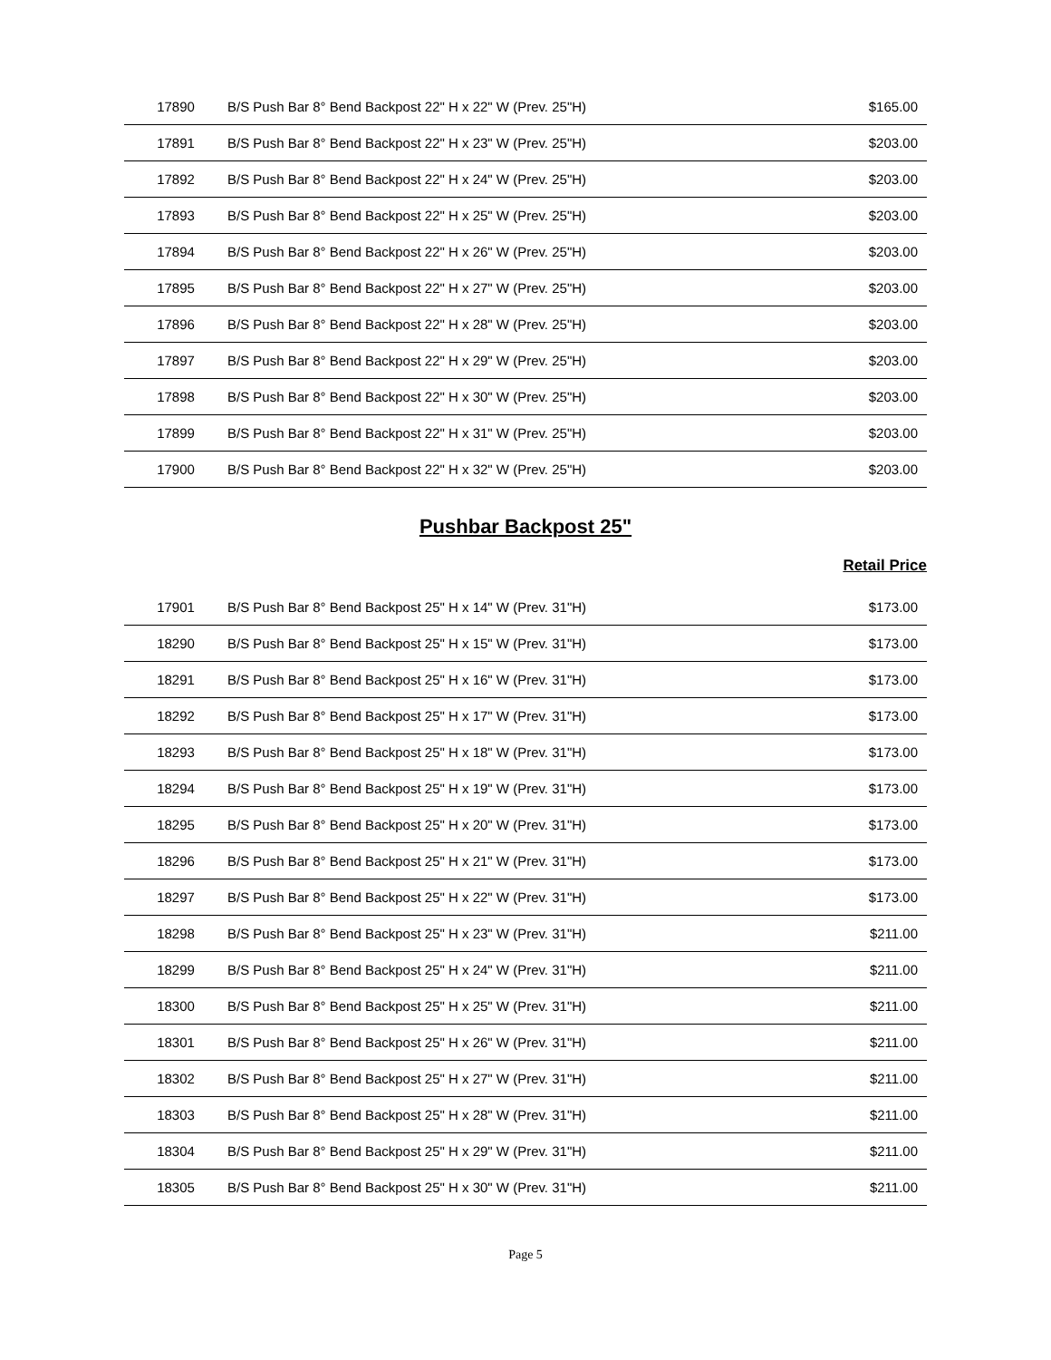| 17890 | B/S Push Bar 8° Bend Backpost 22" H x 22" W (Prev. 25"H) | $165.00 |
| 17891 | B/S Push Bar 8° Bend Backpost 22" H x 23" W (Prev. 25"H) | $203.00 |
| 17892 | B/S Push Bar 8° Bend Backpost 22" H x 24" W (Prev. 25"H) | $203.00 |
| 17893 | B/S Push Bar 8° Bend Backpost 22" H x 25" W (Prev. 25"H) | $203.00 |
| 17894 | B/S Push Bar 8° Bend Backpost 22" H x 26" W (Prev. 25"H) | $203.00 |
| 17895 | B/S Push Bar 8° Bend Backpost 22" H x 27" W (Prev. 25"H) | $203.00 |
| 17896 | B/S Push Bar 8° Bend Backpost 22" H x 28" W (Prev. 25"H) | $203.00 |
| 17897 | B/S Push Bar 8° Bend Backpost 22" H x 29" W (Prev. 25"H) | $203.00 |
| 17898 | B/S Push Bar 8° Bend Backpost 22" H x 30" W (Prev. 25"H) | $203.00 |
| 17899 | B/S Push Bar 8° Bend Backpost 22" H x 31" W (Prev. 25"H) | $203.00 |
| 17900 | B/S Push Bar 8° Bend Backpost 22" H x 32" W (Prev. 25"H) | $203.00 |
Pushbar Backpost 25"
Retail Price
| 17901 | B/S Push Bar 8° Bend Backpost 25" H x 14" W (Prev. 31"H) | $173.00 |
| 18290 | B/S Push Bar 8° Bend Backpost 25" H x 15" W (Prev. 31"H) | $173.00 |
| 18291 | B/S Push Bar 8° Bend Backpost 25" H x 16" W (Prev. 31"H) | $173.00 |
| 18292 | B/S Push Bar 8° Bend Backpost 25" H x 17" W (Prev. 31"H) | $173.00 |
| 18293 | B/S Push Bar 8° Bend Backpost 25" H x 18" W (Prev. 31"H) | $173.00 |
| 18294 | B/S Push Bar 8° Bend Backpost 25" H x 19" W (Prev. 31"H) | $173.00 |
| 18295 | B/S Push Bar 8° Bend Backpost 25" H x 20" W (Prev. 31"H) | $173.00 |
| 18296 | B/S Push Bar 8° Bend Backpost 25" H x 21" W (Prev. 31"H) | $173.00 |
| 18297 | B/S Push Bar 8° Bend Backpost 25" H x 22" W (Prev. 31"H) | $173.00 |
| 18298 | B/S Push Bar 8° Bend Backpost 25" H x 23" W (Prev. 31"H) | $211.00 |
| 18299 | B/S Push Bar 8° Bend Backpost 25" H x 24" W (Prev. 31"H) | $211.00 |
| 18300 | B/S Push Bar 8° Bend Backpost 25" H x 25" W (Prev. 31"H) | $211.00 |
| 18301 | B/S Push Bar 8° Bend Backpost 25" H x 26" W (Prev. 31"H) | $211.00 |
| 18302 | B/S Push Bar 8° Bend Backpost 25" H x 27" W (Prev. 31"H) | $211.00 |
| 18303 | B/S Push Bar 8° Bend Backpost 25" H x 28" W (Prev. 31"H) | $211.00 |
| 18304 | B/S Push Bar 8° Bend Backpost 25" H x 29" W (Prev. 31"H) | $211.00 |
| 18305 | B/S Push Bar 8° Bend Backpost 25" H x 30" W (Prev. 31"H) | $211.00 |
Page 5